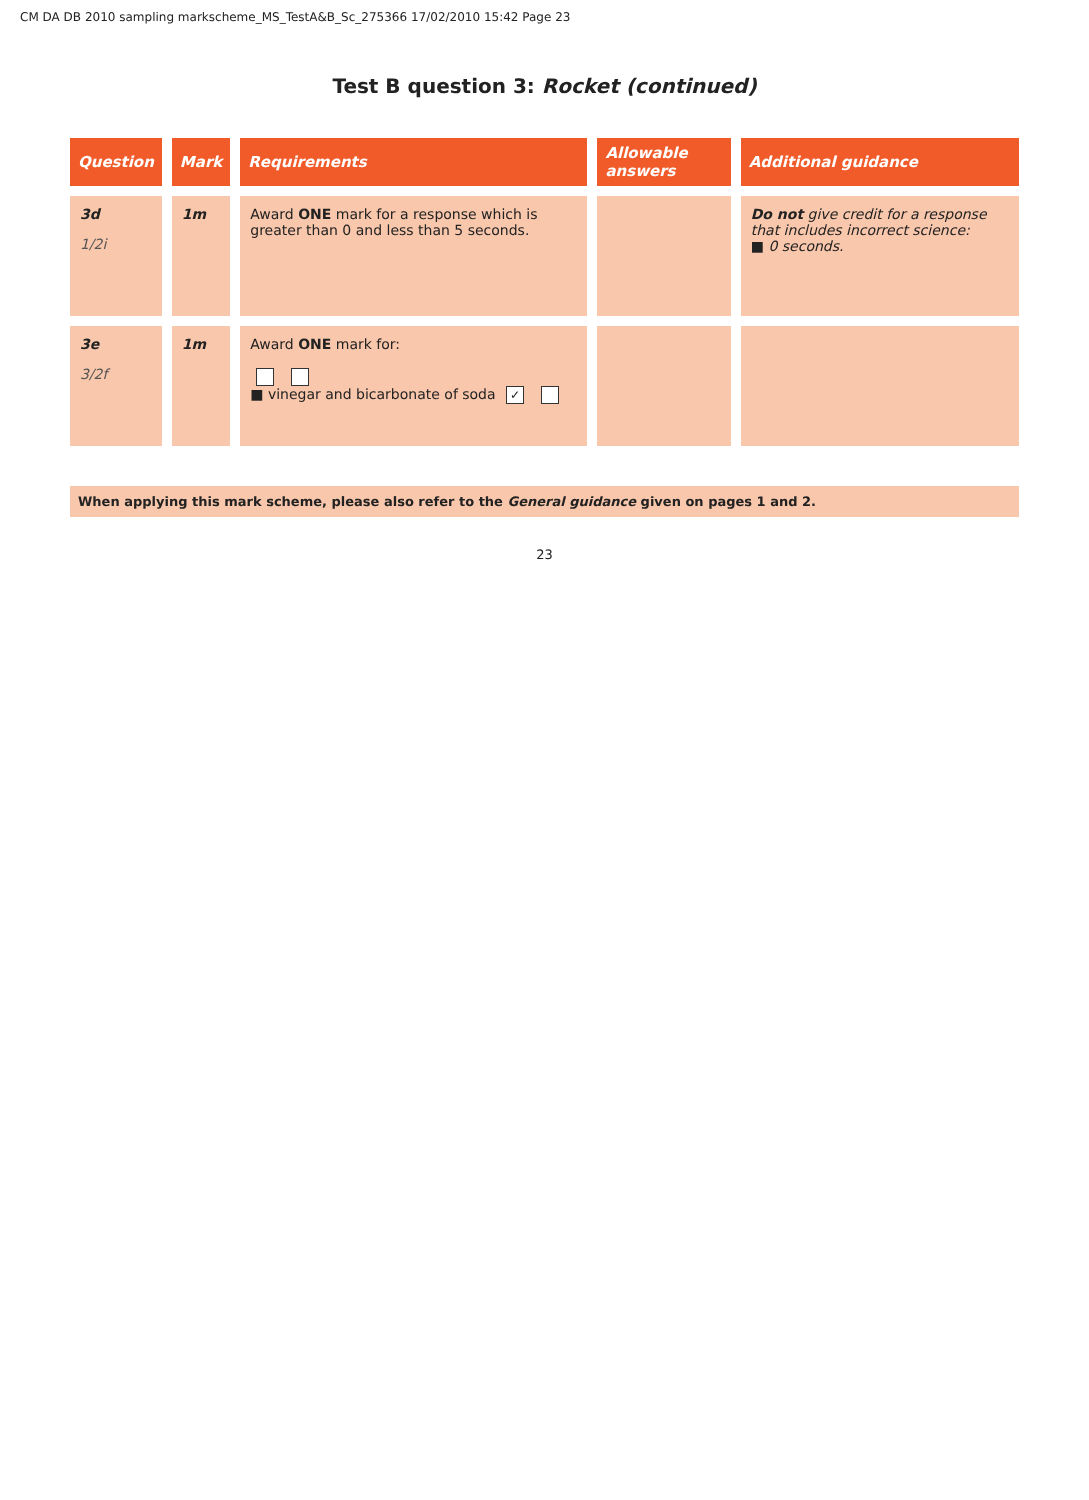CM DA DB 2010 sampling markscheme_MS_TestA&B_Sc_275366 17/02/2010 15:42 Page 23
Test B question 3: Rocket (continued)
| Question | Mark | Requirements | Allowable answers | Additional guidance |
| --- | --- | --- | --- | --- |
| 3d 1/2i | 1m | Award ONE mark for a response which is greater than 0 and less than 5 seconds. | | Do not give credit for a response that includes incorrect science: ■ 0 seconds. |
| 3e 3/2f | 1m | Award ONE mark for: ■ vinegar and bicarbonate of soda ✓ | | |
When applying this mark scheme, please also refer to the General guidance given on pages 1 and 2.
23